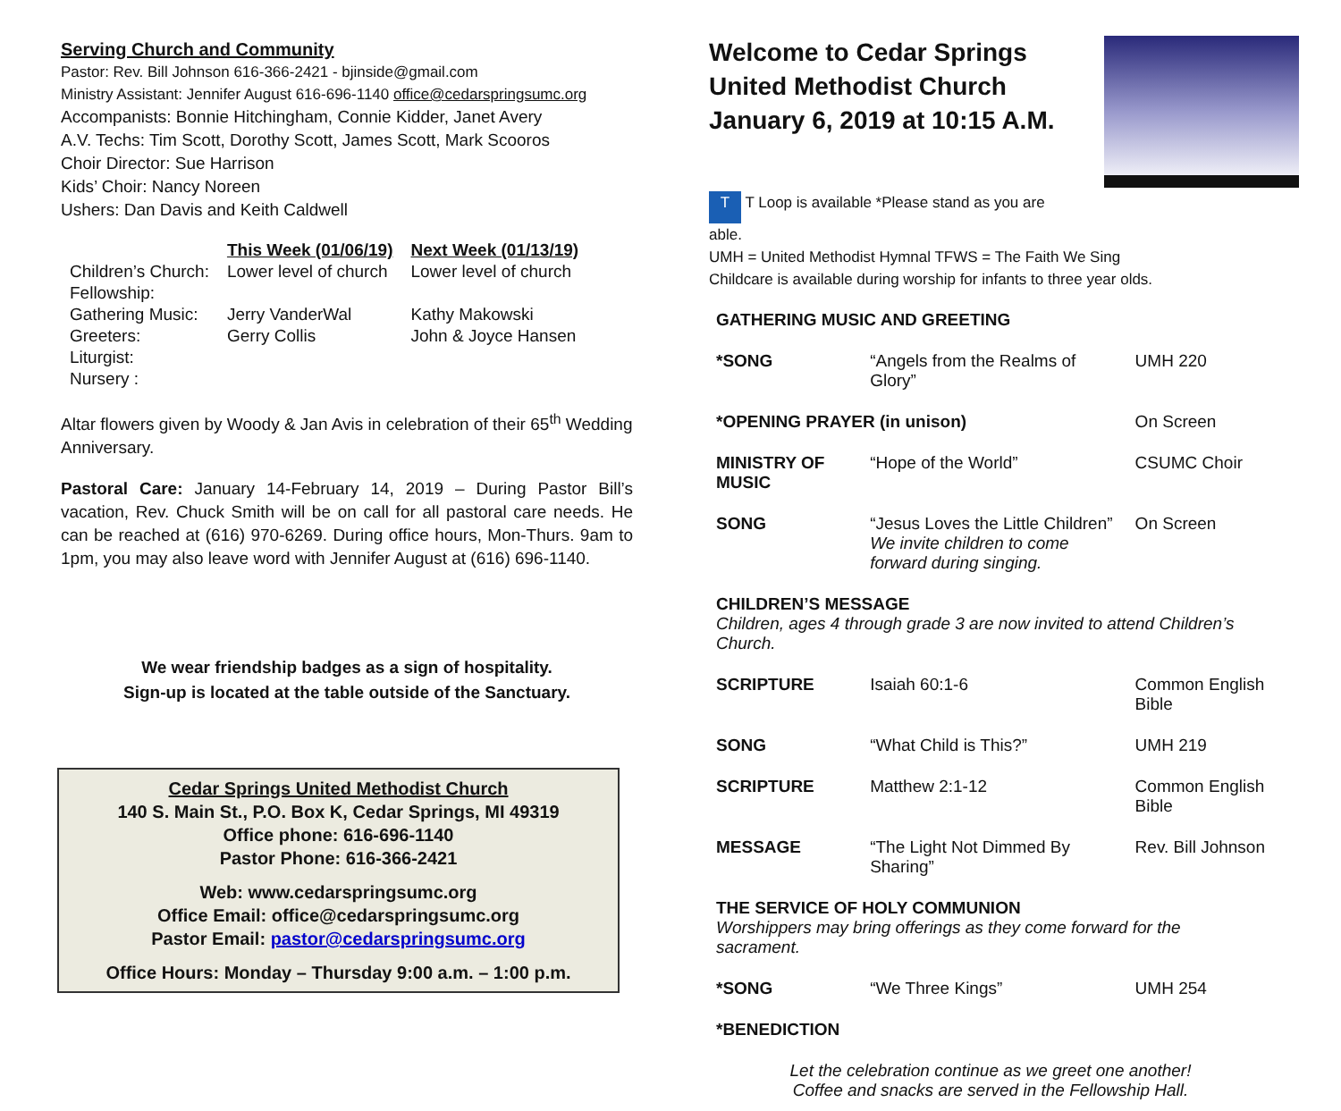Serving Church and Community
Pastor: Rev. Bill Johnson 616-366-2421 - bjinside@gmail.com
Ministry Assistant: Jennifer August 616-696-1140 office@cedarspringsumc.org
Accompanists: Bonnie Hitchingham, Connie Kidder, Janet Avery
A.V. Techs: Tim Scott, Dorothy Scott, James Scott, Mark Scooros
Choir Director: Sue Harrison
Kids’ Choir: Nancy Noreen
Ushers: Dan Davis and Keith Caldwell
| | This Week (01/06/19) | Next Week (01/13/19) |
| --- | --- | --- |
| Children’s Church: | Lower level of church | Lower level of church |
| Fellowship: | | |
| Gathering Music: | Jerry VanderWal | Kathy Makowski |
| Greeters: | Gerry Collis | John & Joyce Hansen |
| Liturgist: | | |
| Nursery : | | |
Altar flowers given by Woody & Jan Avis in celebration of their 65<sup>th</sup> Wedding Anniversary.
Pastoral Care: January 14-February 14, 2019 – During Pastor Bill’s vacation, Rev. Chuck Smith will be on call for all pastoral care needs. He can be reached at (616) 970-6269. During office hours, Mon-Thurs. 9am to 1pm, you may also leave word with Jennifer August at (616) 696-1140.
We wear friendship badges as a sign of hospitality.
Sign-up is located at the table outside of the Sanctuary.
Cedar Springs United Methodist Church
140 S. Main St., P.O. Box K, Cedar Springs, MI 49319
Office phone: 616-696-1140
Pastor Phone: 616-366-2421
Web: www.cedarspringsumc.org
Office Email: office@cedarspringsumc.org
Pastor Email: pastor@cedarspringsumc.org
Office Hours: Monday – Thursday 9:00 a.m. – 1:00 p.m.
Welcome to Cedar Springs
United Methodist Church
January 6, 2019 at 10:15 A.M.
T T Loop is available *Please stand as you are
able.
UMH = United Methodist Hymnal TFWS = The Faith We Sing
Childcare is available during worship for infants to three year olds.
| GATHERING MUSIC AND GREETING | | |
| *SONG | “Angels from the Realms of Glory” | UMH 220 |
| *OPENING PRAYER (in unison) | | On Screen |
| MINISTRY OF MUSIC | “Hope of the World” | CSUMC Choir |
| SONG | “Jesus Loves the Little Children” We invite children to come forward during singing. | On Screen |
| CHILDREN’S MESSAGE Children, ages 4 through grade 3 are now invited to attend Children’s Church. | | |
| SCRIPTURE | Isaiah 60:1-6 | Common English Bible |
| SONG | “What Child is This?” | UMH 219 |
| SCRIPTURE | Matthew 2:1-12 | Common English Bible |
| MESSAGE | “The Light Not Dimmed By Sharing” | Rev. Bill Johnson |
| THE SERVICE OF HOLY COMMUNION Worshippers may bring offerings as they come forward for the sacrament. | | |
| *SONG | “We Three Kings” | UMH 254 |
| *BENEDICTION | | |
| Let the celebration continue as we greet one another! Coffee and snacks are served in the Fellowship Hall. | | |